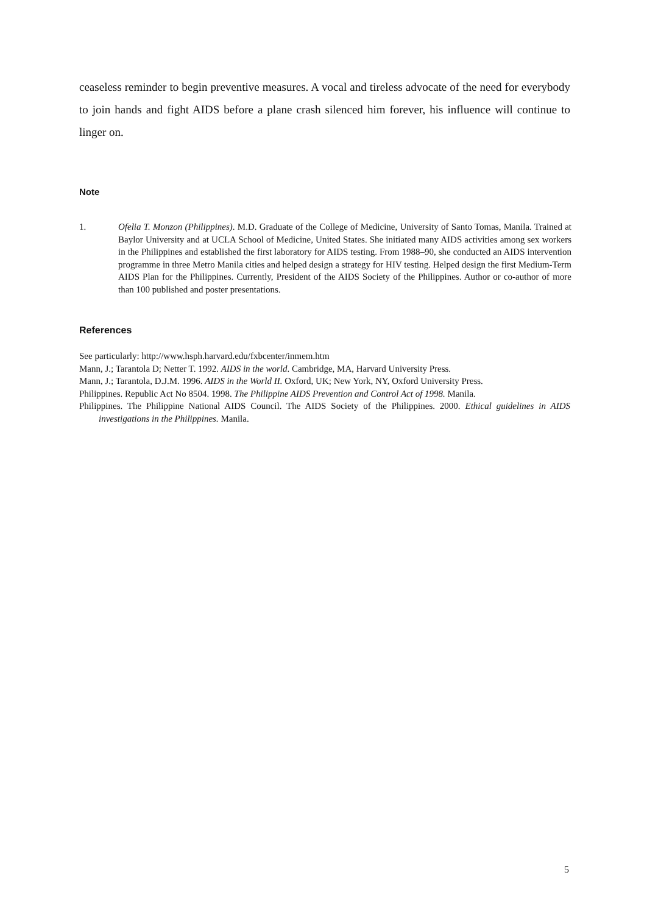ceaseless reminder to begin preventive measures. A vocal and tireless advocate of the need for everybody to join hands and fight AIDS before a plane crash silenced him forever, his influence will continue to linger on.
Note
1. Ofelia T. Monzon (Philippines). M.D. Graduate of the College of Medicine, University of Santo Tomas, Manila. Trained at Baylor University and at UCLA School of Medicine, United States. She initiated many AIDS activities among sex workers in the Philippines and established the first laboratory for AIDS testing. From 1988–90, she conducted an AIDS intervention programme in three Metro Manila cities and helped design a strategy for HIV testing. Helped design the first Medium-Term AIDS Plan for the Philippines. Currently, President of the AIDS Society of the Philippines. Author or co-author of more than 100 published and poster presentations.
References
See particularly: http://www.hsph.harvard.edu/fxbcenter/inmem.htm
Mann, J.; Tarantola D; Netter T. 1992. AIDS in the world. Cambridge, MA, Harvard University Press.
Mann, J.; Tarantola, D.J.M. 1996. AIDS in the World II. Oxford, UK; New York, NY, Oxford University Press.
Philippines. Republic Act No 8504. 1998. The Philippine AIDS Prevention and Control Act of 1998. Manila.
Philippines. The Philippine National AIDS Council. The AIDS Society of the Philippines. 2000. Ethical guidelines in AIDS investigations in the Philippines. Manila.
5